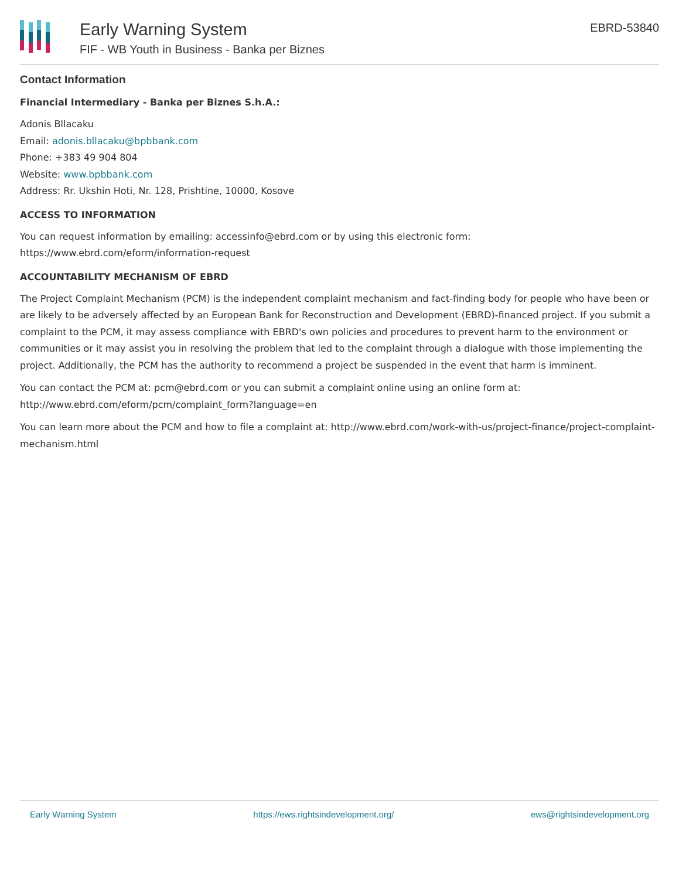Early Warning System
FIF - WB Youth in Business - Banka per Biznes
EBRD-53840
Contact Information
Financial Intermediary - Banka per Biznes S.h.A.:
Adonis Bllacaku
Email: adonis.bllacaku@bpbbank.com
Phone: +383 49 904 804
Website: www.bpbbank.com
Address: Rr. Ukshin Hoti, Nr. 128, Prishtine, 10000, Kosove
ACCESS TO INFORMATION
You can request information by emailing: accessinfo@ebrd.com or by using this electronic form: https://www.ebrd.com/eform/information-request
ACCOUNTABILITY MECHANISM OF EBRD
The Project Complaint Mechanism (PCM) is the independent complaint mechanism and fact-finding body for people who have been or are likely to be adversely affected by an European Bank for Reconstruction and Development (EBRD)-financed project. If you submit a complaint to the PCM, it may assess compliance with EBRD's own policies and procedures to prevent harm to the environment or communities or it may assist you in resolving the problem that led to the complaint through a dialogue with those implementing the project. Additionally, the PCM has the authority to recommend a project be suspended in the event that harm is imminent.
You can contact the PCM at: pcm@ebrd.com or you can submit a complaint online using an online form at: http://www.ebrd.com/eform/pcm/complaint_form?language=en
You can learn more about the PCM and how to file a complaint at: http://www.ebrd.com/work-with-us/project-finance/project-complaint-mechanism.html
Early Warning System https://ews.rightsindevelopment.org/ ews@rightsindevelopment.org